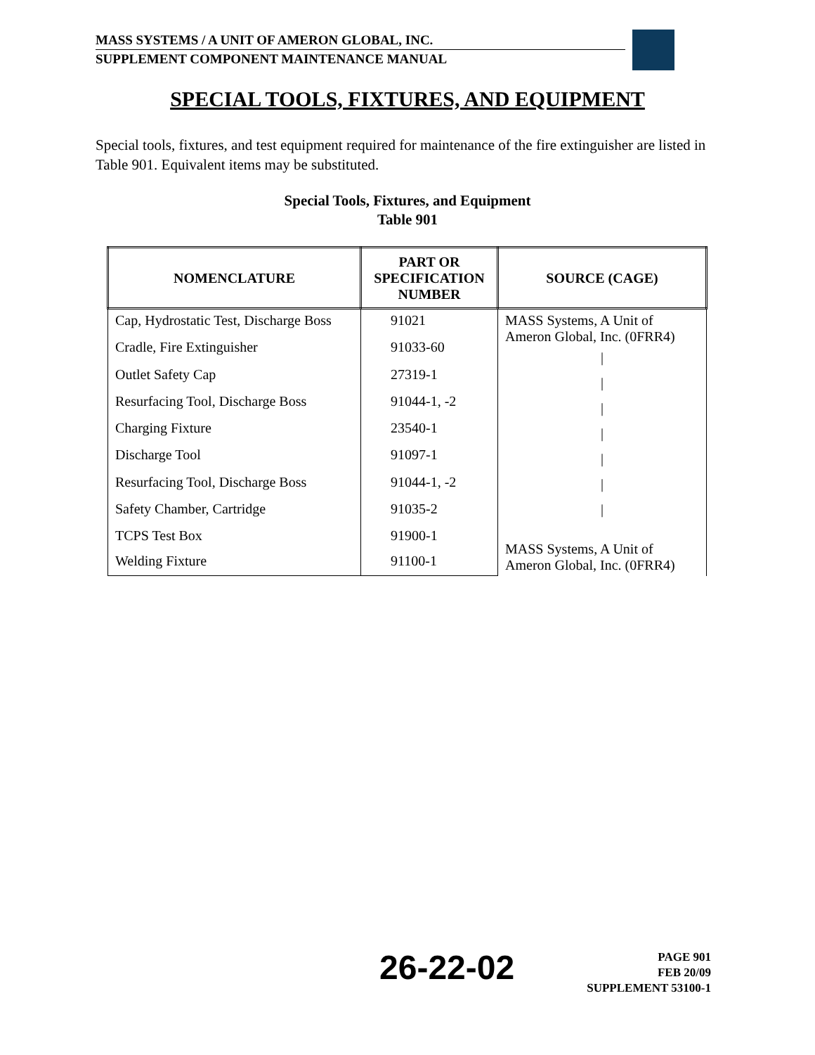MASS SYSTEMS / A UNIT OF AMERON GLOBAL, INC.
SUPPLEMENT COMPONENT MAINTENANCE MANUAL
SPECIAL TOOLS, FIXTURES, AND EQUIPMENT
Special tools, fixtures, and test equipment required for maintenance of the fire extinguisher are listed in Table 901. Equivalent items may be substituted.
Special Tools, Fixtures, and Equipment
Table 901
| NOMENCLATURE | PART OR SPECIFICATION NUMBER | SOURCE (CAGE) |
| --- | --- | --- |
| Cap, Hydrostatic Test, Discharge Boss | 91021 | MASS Systems, A Unit of Ameron Global, Inc. (0FRR4) / / / / / / / |
| Cradle, Fire Extinguisher | 91033-60 | |
| Outlet Safety Cap | 27319-1 | |
| Resurfacing Tool, Discharge Boss | 91044-1, -2 | |
| Charging Fixture | 23540-1 | |
| Discharge Tool | 91097-1 | |
| Resurfacing Tool, Discharge Boss | 91044-1, -2 | |
| Safety Chamber, Cartridge | 91035-2 | |
| TCPS Test Box | 91900-1 | MASS Systems, A Unit of Ameron Global, Inc. (0FRR4) |
| Welding Fixture | 91100-1 | |
26-22-02
PAGE 901
FEB 20/09
SUPPLEMENT 53100-1